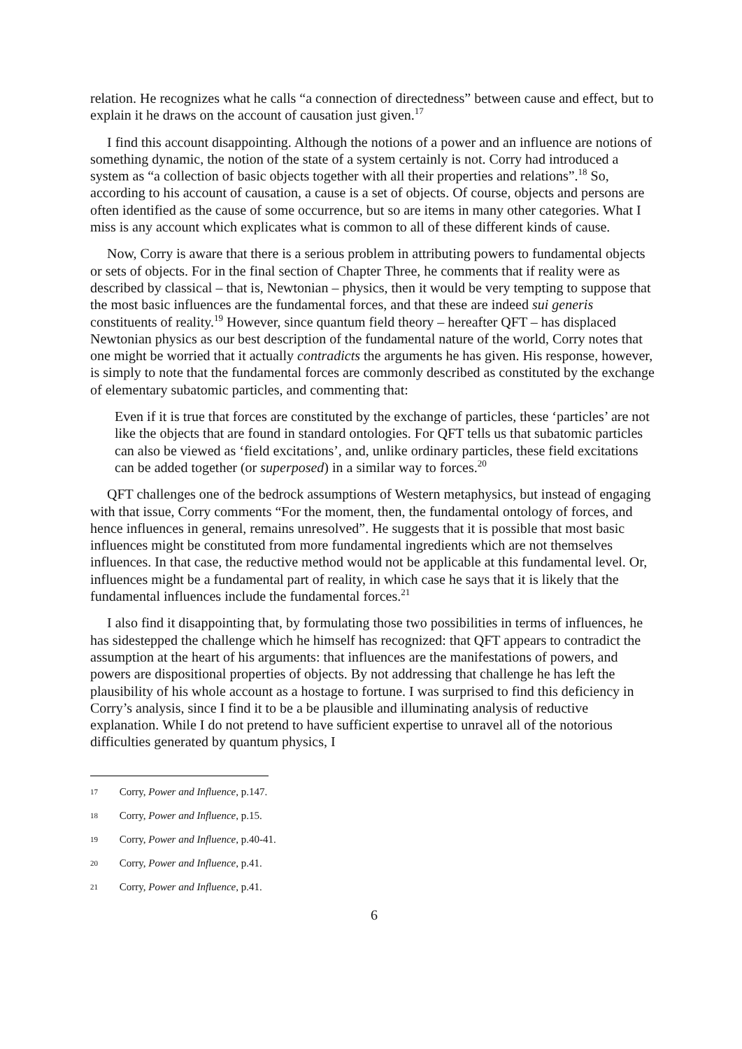relation. He recognizes what he calls “a connection of directedness” between cause and effect, but to explain it he draws on the account of causation just given.<sup>17</sup>
I find this account disappointing. Although the notions of a power and an influence are notions of something dynamic, the notion of the state of a system certainly is not. Corry had introduced a system as “a collection of basic objects together with all their properties and relations”.<sup>18</sup> So, according to his account of causation, a cause is a set of objects. Of course, objects and persons are often identified as the cause of some occurrence, but so are items in many other categories. What I miss is any account which explicates what is common to all of these different kinds of cause.
Now, Corry is aware that there is a serious problem in attributing powers to fundamental objects or sets of objects. For in the final section of Chapter Three, he comments that if reality were as described by classical – that is, Newtonian – physics, then it would be very tempting to suppose that the most basic influences are the fundamental forces, and that these are indeed sui generis constituents of reality.<sup>19</sup> However, since quantum field theory – hereafter QFT – has displaced Newtonian physics as our best description of the fundamental nature of the world, Corry notes that one might be worried that it actually contradicts the arguments he has given. His response, however, is simply to note that the fundamental forces are commonly described as constituted by the exchange of elementary subatomic particles, and commenting that:
Even if it is true that forces are constituted by the exchange of particles, these ‘particles’ are not like the objects that are found in standard ontologies. For QFT tells us that subatomic particles can also be viewed as ‘field excitations’, and, unlike ordinary particles, these field excitations can be added together (or superposed) in a similar way to forces.<sup>20</sup>
QFT challenges one of the bedrock assumptions of Western metaphysics, but instead of engaging with that issue, Corry comments “For the moment, then, the fundamental ontology of forces, and hence influences in general, remains unresolved”. He suggests that it is possible that most basic influences might be constituted from more fundamental ingredients which are not themselves influences. In that case, the reductive method would not be applicable at this fundamental level. Or, influences might be a fundamental part of reality, in which case he says that it is likely that the fundamental influences include the fundamental forces.<sup>21</sup>
I also find it disappointing that, by formulating those two possibilities in terms of influences, he has sidestepped the challenge which he himself has recognized: that QFT appears to contradict the assumption at the heart of his arguments: that influences are the manifestations of powers, and powers are dispositional properties of objects. By not addressing that challenge he has left the plausibility of his whole account as a hostage to fortune. I was surprised to find this deficiency in Corry’s analysis, since I find it to be a be plausible and illuminating analysis of reductive explanation. While I do not pretend to have sufficient expertise to unravel all of the notorious difficulties generated by quantum physics, I
17 Corry, Power and Influence, p.147.
18 Corry, Power and Influence, p.15.
19 Corry, Power and Influence, p.40-41.
20 Corry, Power and Influence, p.41.
21 Corry, Power and Influence, p.41.
6